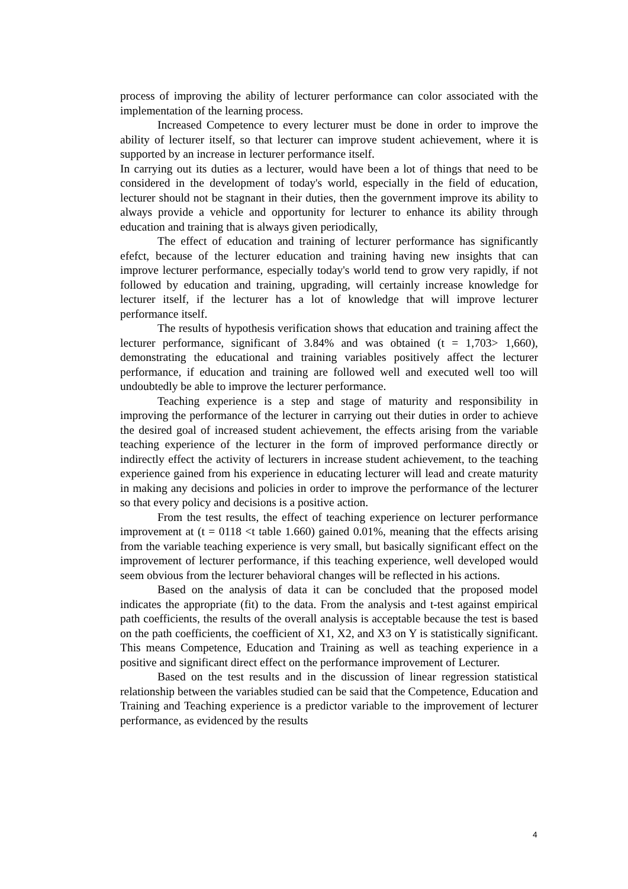process of improving the ability of lecturer performance can color associated with the implementation of the learning process.
Increased Competence to every lecturer must be done in order to improve the ability of lecturer itself, so that lecturer can improve student achievement, where it is supported by an increase in lecturer performance itself.
In carrying out its duties as a lecturer, would have been a lot of things that need to be considered in the development of today's world, especially in the field of education, lecturer should not be stagnant in their duties, then the government improve its ability to always provide a vehicle and opportunity for lecturer to enhance its ability through education and training that is always given periodically,
The effect of education and training of lecturer performance has significantly efefct, because of the lecturer education and training having new insights that can improve lecturer performance, especially today's world tend to grow very rapidly, if not followed by education and training, upgrading, will certainly increase knowledge for lecturer itself, if the lecturer has a lot of knowledge that will improve lecturer performance itself.
The results of hypothesis verification shows that education and training affect the lecturer performance, significant of 3.84% and was obtained (t = 1,703> 1,660), demonstrating the educational and training variables positively affect the lecturer performance, if education and training are followed well and executed well too will undoubtedly be able to improve the lecturer performance.
Teaching experience is a step and stage of maturity and responsibility in improving the performance of the lecturer in carrying out their duties in order to achieve the desired goal of increased student achievement, the effects arising from the variable teaching experience of the lecturer in the form of improved performance directly or indirectly effect the activity of lecturers in increase student achievement, to the teaching experience gained from his experience in educating lecturer will lead and create maturity in making any decisions and policies in order to improve the performance of the lecturer so that every policy and decisions is a positive action.
From the test results, the effect of teaching experience on lecturer performance improvement at (t = 0118 <t table 1.660) gained 0.01%, meaning that the effects arising from the variable teaching experience is very small, but basically significant effect on the improvement of lecturer performance, if this teaching experience, well developed would seem obvious from the lecturer behavioral changes will be reflected in his actions.
Based on the analysis of data it can be concluded that the proposed model indicates the appropriate (fit) to the data. From the analysis and t-test against empirical path coefficients, the results of the overall analysis is acceptable because the test is based on the path coefficients, the coefficient of X1, X2, and X3 on Y is statistically significant. This means Competence, Education and Training as well as teaching experience in a positive and significant direct effect on the performance improvement of Lecturer.
Based on the test results and in the discussion of linear regression statistical relationship between the variables studied can be said that the Competence, Education and Training and Teaching experience is a predictor variable to the improvement of lecturer performance, as evidenced by the results
4